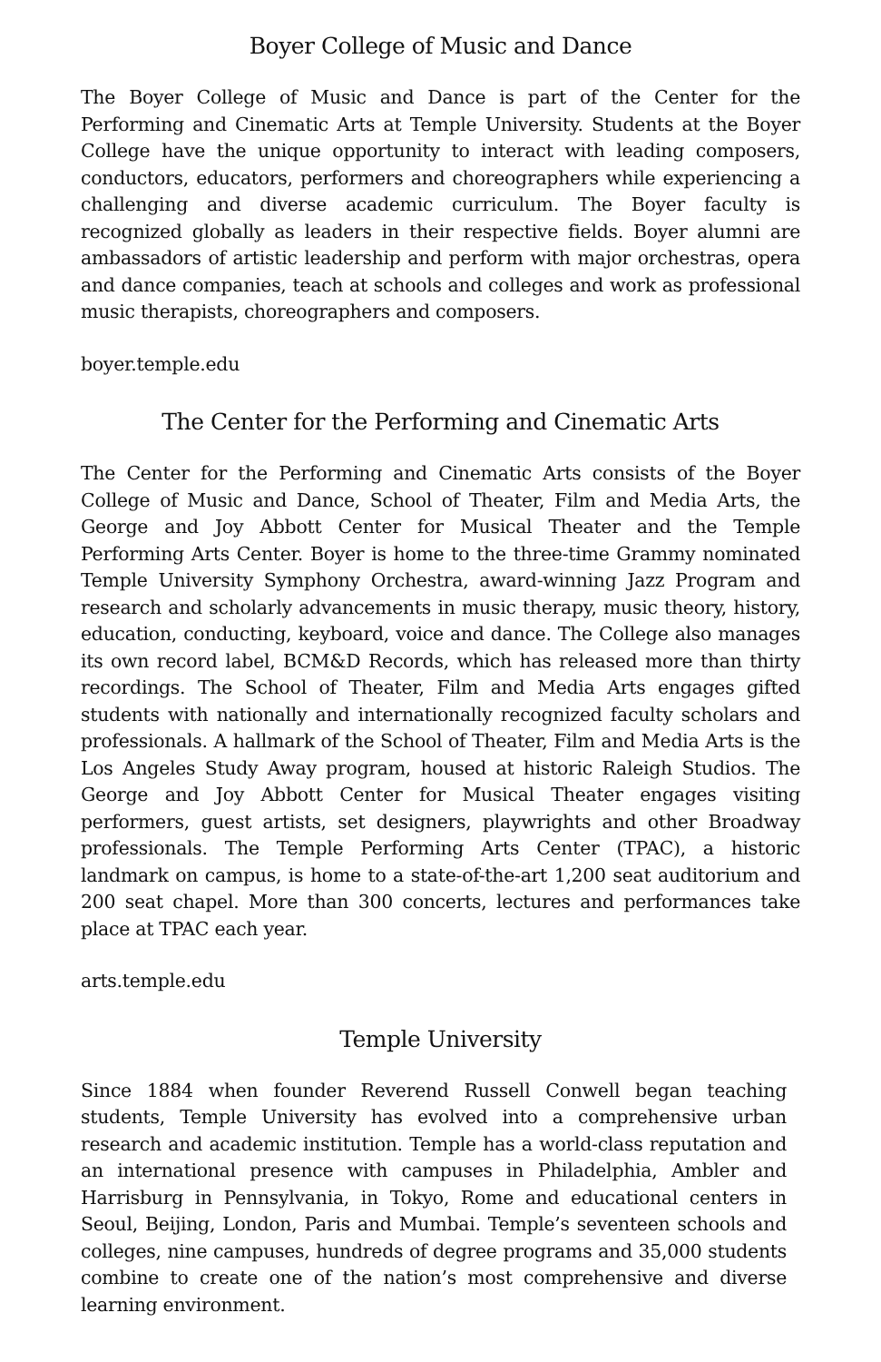Boyer College of Music and Dance
The Boyer College of Music and Dance is part of the Center for the Performing and Cinematic Arts at Temple University. Students at the Boyer College have the unique opportunity to interact with leading composers, conductors, educators, performers and choreographers while experiencing a challenging and diverse academic curriculum. The Boyer faculty is recognized globally as leaders in their respective fields. Boyer alumni are ambassadors of artistic leadership and perform with major orchestras, opera and dance companies, teach at schools and colleges and work as professional music therapists, choreographers and composers.
boyer.temple.edu
The Center for the Performing and Cinematic Arts
The Center for the Performing and Cinematic Arts consists of the Boyer College of Music and Dance, School of Theater, Film and Media Arts, the George and Joy Abbott Center for Musical Theater and the Temple Performing Arts Center. Boyer is home to the three-time Grammy nominated Temple University Symphony Orchestra, award-winning Jazz Program and research and scholarly advancements in music therapy, music theory, history, education, conducting, keyboard, voice and dance. The College also manages its own record label, BCM&D Records, which has released more than thirty recordings. The School of Theater, Film and Media Arts engages gifted students with nationally and internationally recognized faculty scholars and professionals. A hallmark of the School of Theater, Film and Media Arts is the Los Angeles Study Away program, housed at historic Raleigh Studios. The George and Joy Abbott Center for Musical Theater engages visiting performers, guest artists, set designers, playwrights and other Broadway professionals. The Temple Performing Arts Center (TPAC), a historic landmark on campus, is home to a state-of-the-art 1,200 seat auditorium and 200 seat chapel. More than 300 concerts, lectures and performances take place at TPAC each year.
arts.temple.edu
Temple University
Since 1884 when founder Reverend Russell Conwell began teaching students, Temple University has evolved into a comprehensive urban research and academic institution. Temple has a world-class reputation and an international presence with campuses in Philadelphia, Ambler and Harrisburg in Pennsylvania, in Tokyo, Rome and educational centers in Seoul, Beijing, London, Paris and Mumbai. Temple’s seventeen schools and colleges, nine campuses, hundreds of degree programs and 35,000 students combine to create one of the nation’s most comprehensive and diverse learning environment.